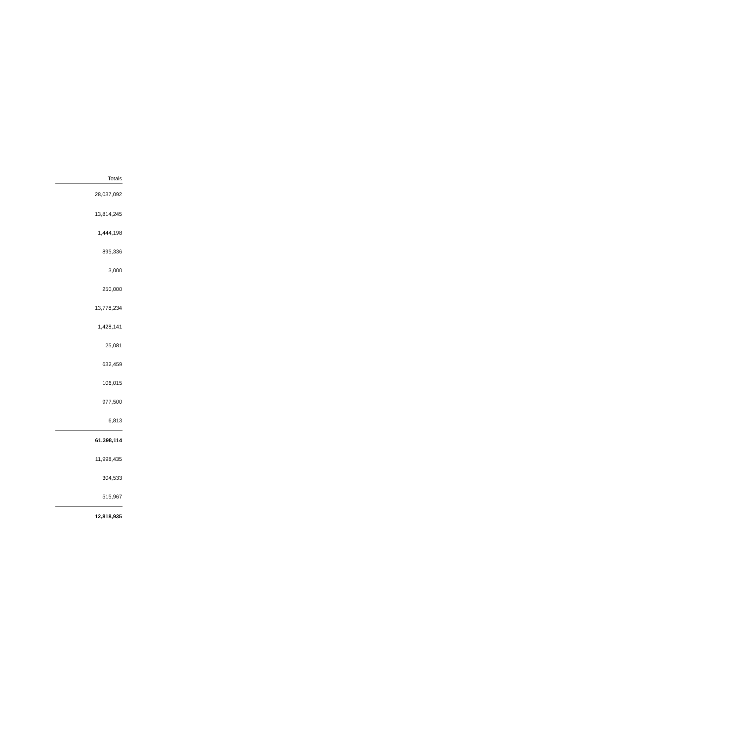| Totals |
| --- |
| 28,037,092 |
| 13,814,245 |
| 1,444,198 |
| 895,336 |
| 3,000 |
| 250,000 |
| 13,778,234 |
| 1,428,141 |
| 25,081 |
| 632,459 |
| 106,015 |
| 977,500 |
| 6,813 |
| 61,398,114 |
| 11,998,435 |
| 304,533 |
| 515,967 |
| 12,818,935 |